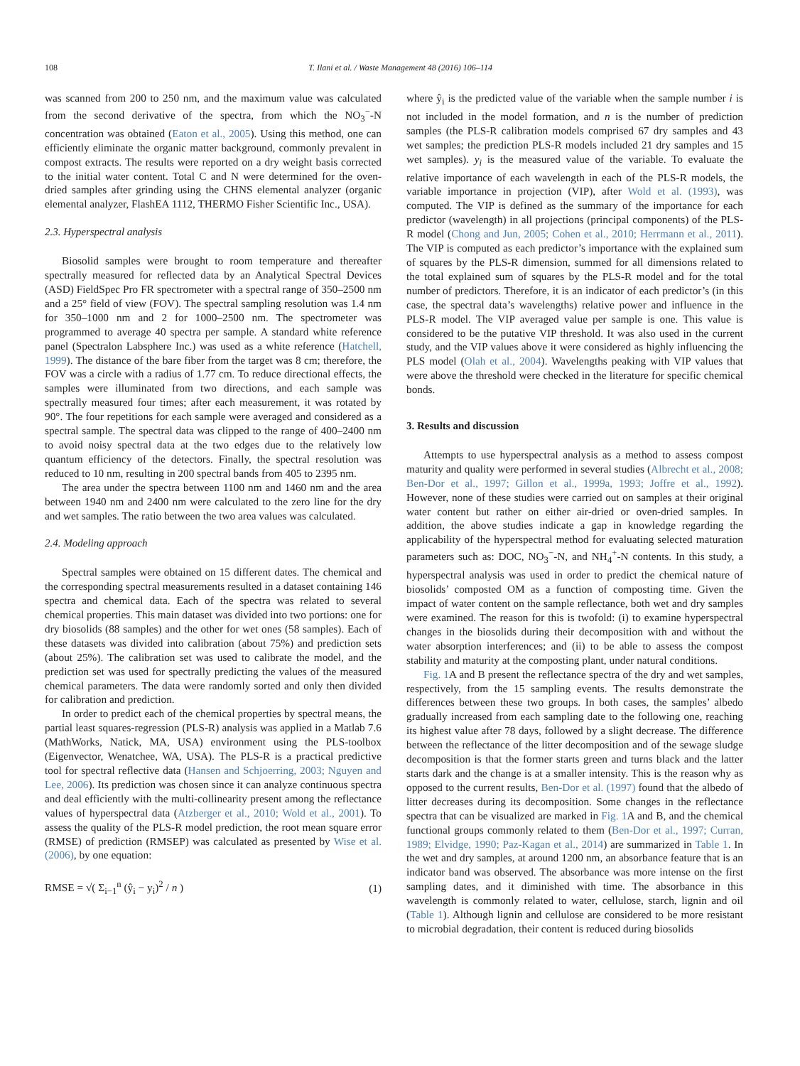108 T. Ilani et al. / Waste Management 48 (2016) 106–114
was scanned from 200 to 250 nm, and the maximum value was calculated from the second derivative of the spectra, from which the NO<sub>3</sub><sup>−</sup>-N concentration was obtained (Eaton et al., 2005). Using this method, one can efficiently eliminate the organic matter background, commonly prevalent in compost extracts. The results were reported on a dry weight basis corrected to the initial water content. Total C and N were determined for the oven-dried samples after grinding using the CHNS elemental analyzer (organic elemental analyzer, FlashEA 1112, THERMO Fisher Scientific Inc., USA).
2.3. Hyperspectral analysis
Biosolid samples were brought to room temperature and thereafter spectrally measured for reflected data by an Analytical Spectral Devices (ASD) FieldSpec Pro FR spectrometer with a spectral range of 350–2500 nm and a 25° field of view (FOV). The spectral sampling resolution was 1.4 nm for 350–1000 nm and 2 for 1000–2500 nm. The spectrometer was programmed to average 40 spectra per sample. A standard white reference panel (Spectralon Labsphere Inc.) was used as a white reference (Hatchell, 1999). The distance of the bare fiber from the target was 8 cm; therefore, the FOV was a circle with a radius of 1.77 cm. To reduce directional effects, the samples were illuminated from two directions, and each sample was spectrally measured four times; after each measurement, it was rotated by 90°. The four repetitions for each sample were averaged and considered as a spectral sample. The spectral data was clipped to the range of 400–2400 nm to avoid noisy spectral data at the two edges due to the relatively low quantum efficiency of the detectors. Finally, the spectral resolution was reduced to 10 nm, resulting in 200 spectral bands from 405 to 2395 nm.
The area under the spectra between 1100 nm and 1460 nm and the area between 1940 nm and 2400 nm were calculated to the zero line for the dry and wet samples. The ratio between the two area values was calculated.
2.4. Modeling approach
Spectral samples were obtained on 15 different dates. The chemical and the corresponding spectral measurements resulted in a dataset containing 146 spectra and chemical data. Each of the spectra was related to several chemical properties. This main dataset was divided into two portions: one for dry biosolids (88 samples) and the other for wet ones (58 samples). Each of these datasets was divided into calibration (about 75%) and prediction sets (about 25%). The calibration set was used to calibrate the model, and the prediction set was used for spectrally predicting the values of the measured chemical parameters. The data were randomly sorted and only then divided for calibration and prediction.
In order to predict each of the chemical properties by spectral means, the partial least squares-regression (PLS-R) analysis was applied in a Matlab 7.6 (MathWorks, Natick, MA, USA) environment using the PLS-toolbox (Eigenvector, Wenatchee, WA, USA). The PLS-R is a practical predictive tool for spectral reflective data (Hansen and Schjoerring, 2003; Nguyen and Lee, 2006). Its prediction was chosen since it can analyze continuous spectra and deal efficiently with the multi-collinearity present among the reflectance values of hyperspectral data (Atzberger et al., 2010; Wold et al., 2001). To assess the quality of the PLS-R model prediction, the root mean square error (RMSE) of prediction (RMSEP) was calculated as presented by Wise et al. (2006), by one equation:
RMSE = √( Σ<sub>i−1</sub><sup>n</sup> (ŷ<sub>i</sub> − y<sub>i</sub>)<sup>2</sup> / n ) (1)
where ŷ<sub>i</sub> is the predicted value of the variable when the sample number i is not included in the model formation, and n is the number of prediction samples (the PLS-R calibration models comprised 67 dry samples and 43 wet samples; the prediction PLS-R models included 21 dry samples and 15 wet samples). y<sub>i</sub> is the measured value of the variable. To evaluate the relative importance of each wavelength in each of the PLS-R models, the variable importance in projection (VIP), after Wold et al. (1993), was computed. The VIP is defined as the summary of the importance for each predictor (wavelength) in all projections (principal components) of the PLS-R model (Chong and Jun, 2005; Cohen et al., 2010; Herrmann et al., 2011). The VIP is computed as each predictor’s importance with the explained sum of squares by the PLS-R dimension, summed for all dimensions related to the total explained sum of squares by the PLS-R model and for the total number of predictors. Therefore, it is an indicator of each predictor’s (in this case, the spectral data’s wavelengths) relative power and influence in the PLS-R model. The VIP averaged value per sample is one. This value is considered to be the putative VIP threshold. It was also used in the current study, and the VIP values above it were considered as highly influencing the PLS model (Olah et al., 2004). Wavelengths peaking with VIP values that were above the threshold were checked in the literature for specific chemical bonds.
3. Results and discussion
Attempts to use hyperspectral analysis as a method to assess compost maturity and quality were performed in several studies (Albrecht et al., 2008; Ben-Dor et al., 1997; Gillon et al., 1999a, 1993; Joffre et al., 1992). However, none of these studies were carried out on samples at their original water content but rather on either air-dried or oven-dried samples. In addition, the above studies indicate a gap in knowledge regarding the applicability of the hyperspectral method for evaluating selected maturation parameters such as: DOC, NO<sub>3</sub><sup>−</sup>-N, and NH<sub>4</sub><sup>+</sup>-N contents. In this study, a hyperspectral analysis was used in order to predict the chemical nature of biosolids’ composted OM as a function of composting time. Given the impact of water content on the sample reflectance, both wet and dry samples were examined. The reason for this is twofold: (i) to examine hyperspectral changes in the biosolids during their decomposition with and without the water absorption interferences; and (ii) to be able to assess the compost stability and maturity at the composting plant, under natural conditions.
Fig. 1 A and B present the reflectance spectra of the dry and wet samples, respectively, from the 15 sampling events. The results demonstrate the differences between these two groups. In both cases, the samples’ albedo gradually increased from each sampling date to the following one, reaching its highest value after 78 days, followed by a slight decrease. The difference between the reflectance of the litter decomposition and of the sewage sludge decomposition is that the former starts green and turns black and the latter starts dark and the change is at a smaller intensity. This is the reason why as opposed to the current results, Ben-Dor et al. (1997) found that the albedo of litter decreases during its decomposition. Some changes in the reflectance spectra that can be visualized are marked in Fig. 1 A and B, and the chemical functional groups commonly related to them (Ben-Dor et al., 1997; Curran, 1989; Elvidge, 1990; Paz-Kagan et al., 2014) are summarized in Table 1. In the wet and dry samples, at around 1200 nm, an absorbance feature that is an indicator band was observed. The absorbance was more intense on the first sampling dates, and it diminished with time. The absorbance in this wavelength is commonly related to water, cellulose, starch, lignin and oil (Table 1). Although lignin and cellulose are considered to be more resistant to microbial degradation, their content is reduced during biosolids